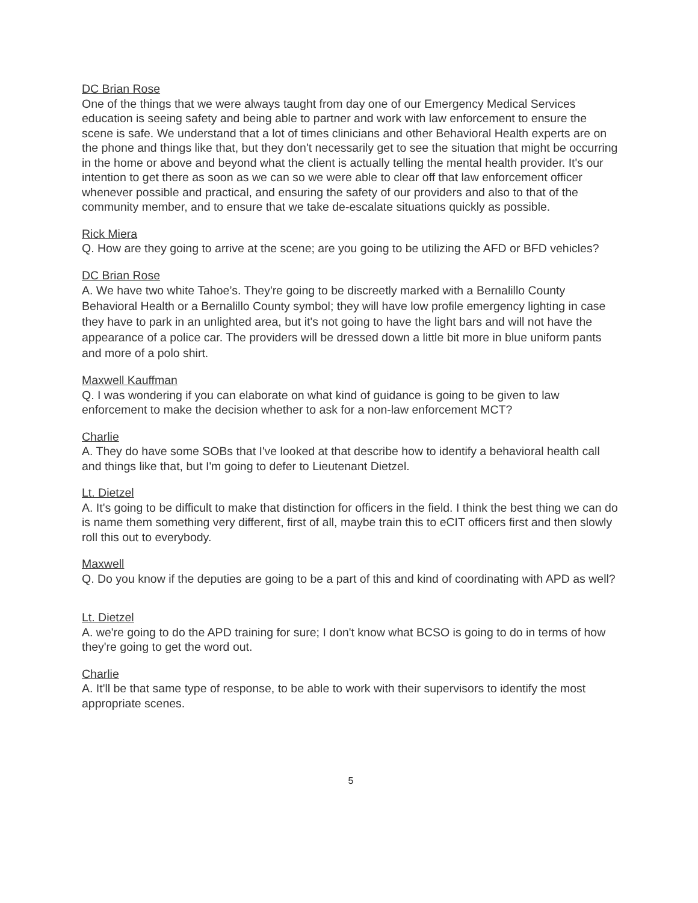DC Brian Rose
One of the things that we were always taught from day one of our Emergency Medical Services education is seeing safety and being able to partner and work with law enforcement to ensure the scene is safe. We understand that a lot of times clinicians and other Behavioral Health experts are on the phone and things like that, but they don't necessarily get to see the situation that might be occurring in the home or above and beyond what the client is actually telling the mental health provider. It's our intention to get there as soon as we can so we were able to clear off that law enforcement officer whenever possible and practical, and ensuring the safety of our providers and also to that of the community member, and to ensure that we take de-escalate situations quickly as possible.
Rick Miera
Q. How are they going to arrive at the scene; are you going to be utilizing the AFD or BFD vehicles?
DC Brian Rose
A. We have two white Tahoe’s. They're going to be discreetly marked with a Bernalillo County Behavioral Health or a Bernalillo County symbol; they will have low profile emergency lighting in case they have to park in an unlighted area, but it's not going to have the light bars and will not have the appearance of a police car. The providers will be dressed down a little bit more in blue uniform pants and more of a polo shirt.
Maxwell Kauffman
Q. I was wondering if you can elaborate on what kind of guidance is going to be given to law enforcement to make the decision whether to ask for a non-law enforcement MCT?
Charlie
A. They do have some SOBs that I've looked at that describe how to identify a behavioral health call and things like that, but I'm going to defer to Lieutenant Dietzel.
Lt. Dietzel
A. It's going to be difficult to make that distinction for officers in the field. I think the best thing we can do is name them something very different, first of all, maybe train this to eCIT officers first and then slowly roll this out to everybody.
Maxwell
Q. Do you know if the deputies are going to be a part of this and kind of coordinating with APD as well?
Lt. Dietzel
A. we're going to do the APD training for sure; I don't know what BCSO is going to do in terms of how they're going to get the word out.
Charlie
A. It'll be that same type of response, to be able to work with their supervisors to identify the most appropriate scenes.
5